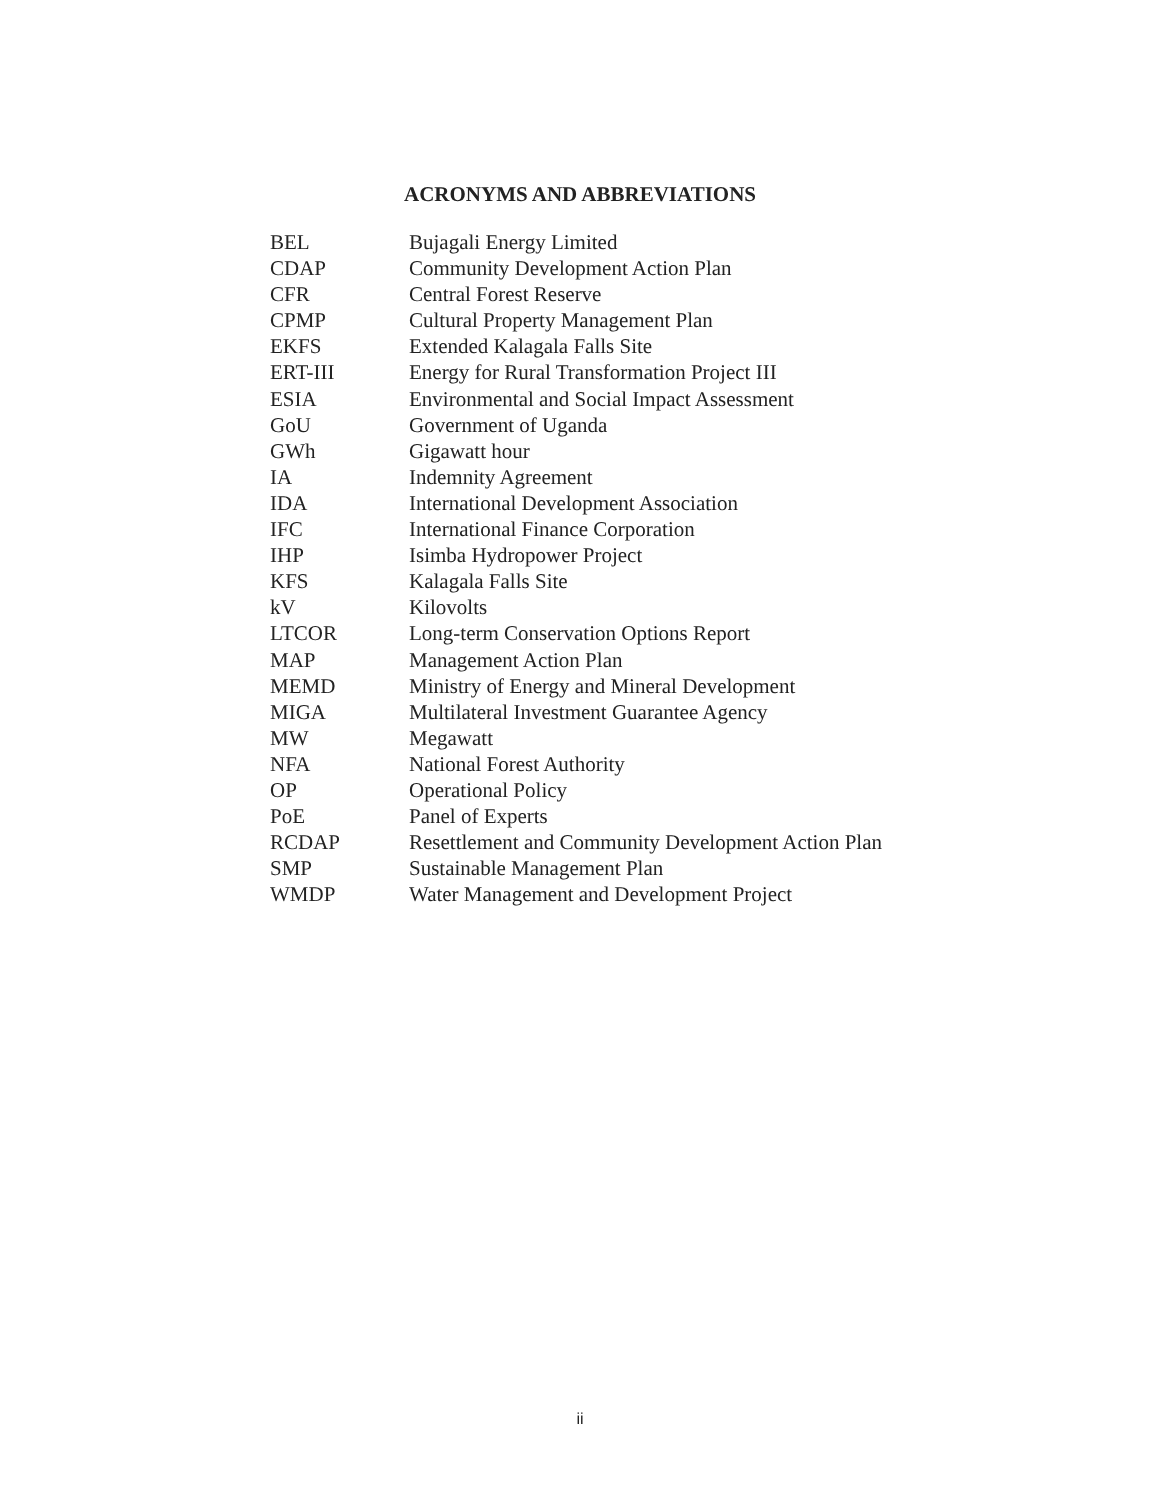ACRONYMS AND ABBREVIATIONS
| BEL | Bujagali Energy Limited |
| CDAP | Community Development Action Plan |
| CFR | Central Forest Reserve |
| CPMP | Cultural Property Management Plan |
| EKFS | Extended Kalagala Falls Site |
| ERT-III | Energy for Rural Transformation Project III |
| ESIA | Environmental and Social Impact Assessment |
| GoU | Government of Uganda |
| GWh | Gigawatt hour |
| IA | Indemnity Agreement |
| IDA | International Development Association |
| IFC | International Finance Corporation |
| IHP | Isimba Hydropower Project |
| KFS | Kalagala Falls Site |
| kV | Kilovolts |
| LTCOR | Long-term Conservation Options Report |
| MAP | Management Action Plan |
| MEMD | Ministry of Energy and Mineral Development |
| MIGA | Multilateral Investment Guarantee Agency |
| MW | Megawatt |
| NFA | National Forest Authority |
| OP | Operational Policy |
| PoE | Panel of Experts |
| RCDAP | Resettlement and Community Development Action Plan |
| SMP | Sustainable Management Plan |
| WMDP | Water Management and Development Project |
ii